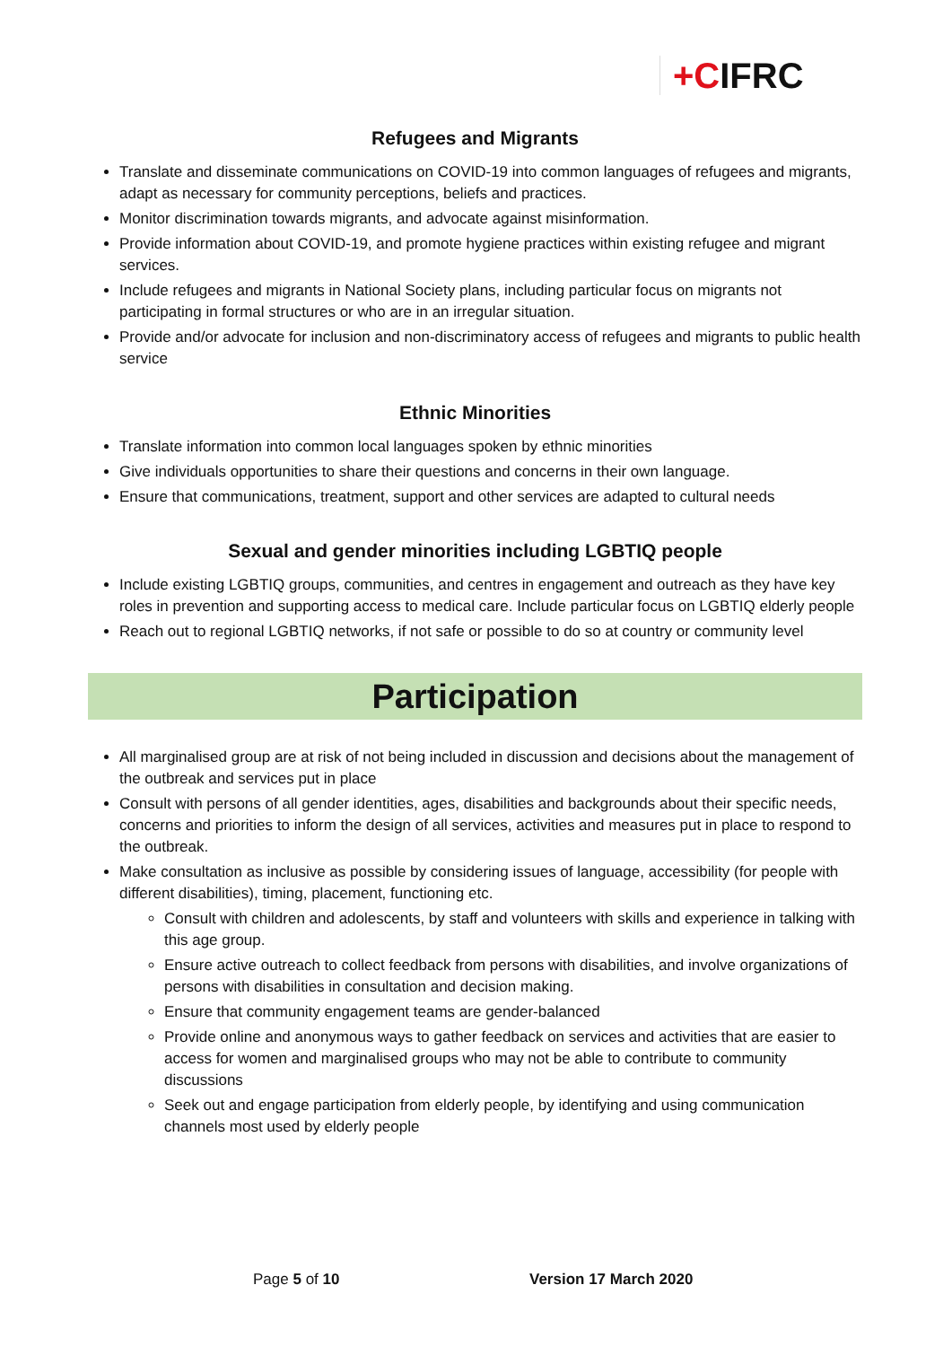+CIFRC
Refugees and Migrants
Translate and disseminate communications on COVID-19 into common languages of refugees and migrants, adapt as necessary for community perceptions, beliefs and practices.
Monitor discrimination towards migrants, and advocate against misinformation.
Provide information about COVID-19, and promote hygiene practices within existing refugee and migrant services.
Include refugees and migrants in National Society plans, including particular focus on migrants not participating in formal structures or who are in an irregular situation.
Provide and/or advocate for inclusion and non-discriminatory access of refugees and migrants to public health service
Ethnic Minorities
Translate information into common local languages spoken by ethnic minorities
Give individuals opportunities to share their questions and concerns in their own language.
Ensure that communications, treatment, support and other services are adapted to cultural needs
Sexual and gender minorities including LGBTIQ people
Include existing LGBTIQ groups, communities, and centres in engagement and outreach as they have key roles in prevention and supporting access to medical care. Include particular focus on LGBTIQ elderly people
Reach out to regional LGBTIQ networks, if not safe or possible to do so at country or community level
Participation
All marginalised group are at risk of not being included in discussion and decisions about the management of the outbreak and services put in place
Consult with persons of all gender identities, ages, disabilities and backgrounds about their specific needs, concerns and priorities to inform the design of all services, activities and measures put in place to respond to the outbreak.
Make consultation as inclusive as possible by considering issues of language, accessibility (for people with different disabilities), timing, placement, functioning etc.
Consult with children and adolescents, by staff and volunteers with skills and experience in talking with this age group.
Ensure active outreach to collect feedback from persons with disabilities, and involve organizations of persons with disabilities in consultation and decision making.
Ensure that community engagement teams are gender-balanced
Provide online and anonymous ways to gather feedback on services and activities that are easier to access for women and marginalised groups who may not be able to contribute to community discussions
Seek out and engage participation from elderly people, by identifying and using communication channels most used by elderly people
Page 5 of 10 Version 17 March 2020